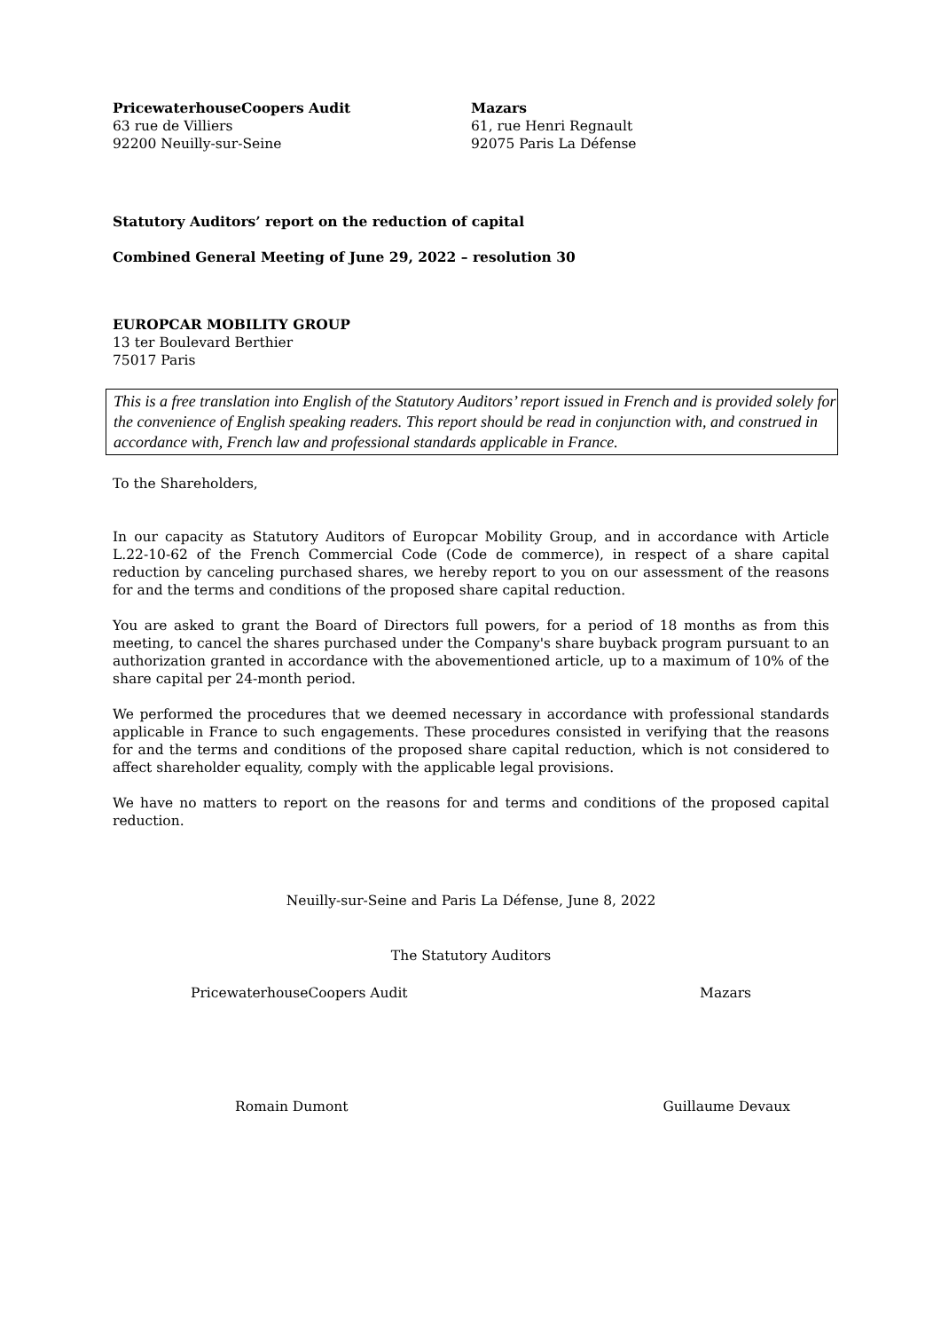PricewaterhouseCoopers Audit
63 rue de Villiers
92200 Neuilly-sur-Seine
Mazars
61, rue Henri Regnault
92075 Paris La Défense
Statutory Auditors’ report on the reduction of capital
Combined General Meeting of June 29, 2022 – resolution 30
EUROPCAR MOBILITY GROUP
13 ter Boulevard Berthier
75017 Paris
This is a free translation into English of the Statutory Auditors’ report issued in French and is provided solely for the convenience of English speaking readers. This report should be read in conjunction with, and construed in accordance with, French law and professional standards applicable in France.
To the Shareholders,
In our capacity as Statutory Auditors of Europcar Mobility Group, and in accordance with Article L.22-10-62 of the French Commercial Code (Code de commerce), in respect of a share capital reduction by canceling purchased shares, we hereby report to you on our assessment of the reasons for and the terms and conditions of the proposed share capital reduction.
You are asked to grant the Board of Directors full powers, for a period of 18 months as from this meeting, to cancel the shares purchased under the Company's share buyback program pursuant to an authorization granted in accordance with the abovementioned article, up to a maximum of 10% of the share capital per 24-month period.
We performed the procedures that we deemed necessary in accordance with professional standards applicable in France to such engagements. These procedures consisted in verifying that the reasons for and the terms and conditions of the proposed share capital reduction, which is not considered to affect shareholder equality, comply with the applicable legal provisions.
We have no matters to report on the reasons for and terms and conditions of the proposed capital reduction.
Neuilly-sur-Seine and Paris La Défense, June 8, 2022
The Statutory Auditors
PricewaterhouseCoopers Audit Mazars
Romain Dumont Guillaume Devaux